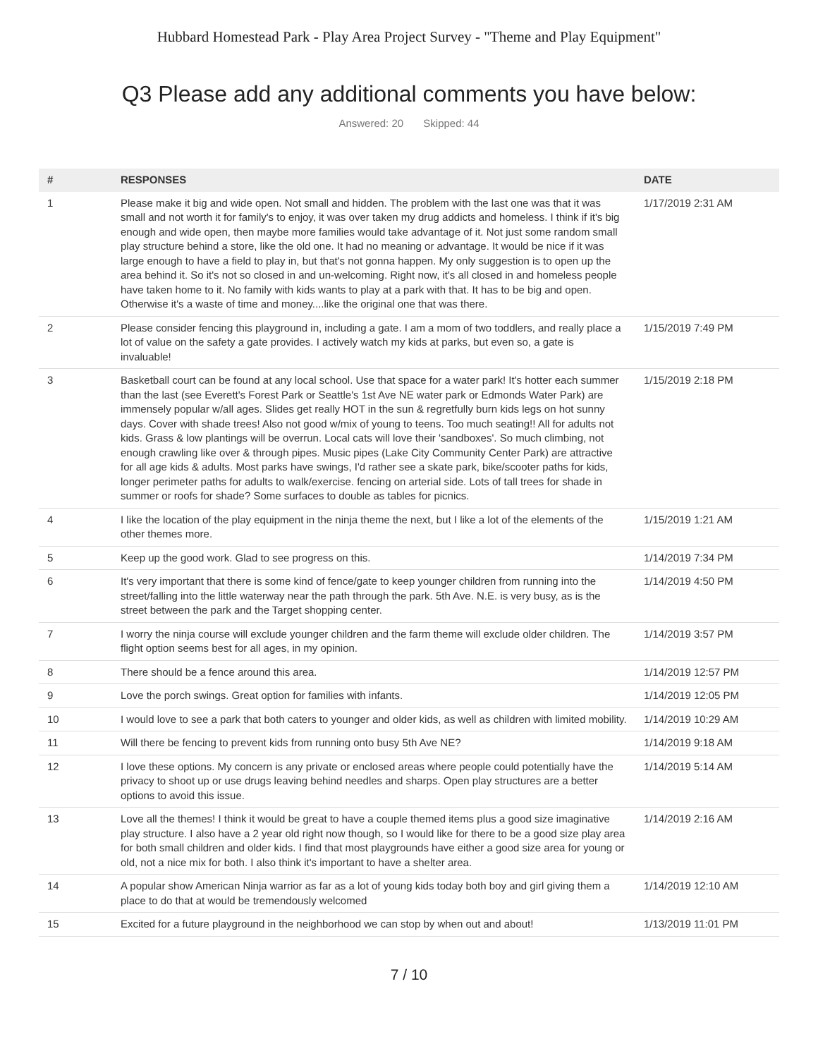Hubbard Homestead Park - Play Area Project Survey - "Theme and Play Equipment"
Q3 Please add any additional comments you have below:
Answered: 20 Skipped: 44
| # | RESPONSES | DATE |
| --- | --- | --- |
| 1 | Please make it big and wide open. Not small and hidden. The problem with the last one was that it was small and not worth it for family's to enjoy, it was over taken my drug addicts and homeless. I think if it's big enough and wide open, then maybe more families would take advantage of it. Not just some random small play structure behind a store, like the old one. It had no meaning or advantage. It would be nice if it was large enough to have a field to play in, but that's not gonna happen. My only suggestion is to open up the area behind it. So it's not so closed in and un-welcoming. Right now, it's all closed in and homeless people have taken home to it. No family with kids wants to play at a park with that. It has to be big and open. Otherwise it's a waste of time and money....like the original one that was there. | 1/17/2019 2:31 AM |
| 2 | Please consider fencing this playground in, including a gate. I am a mom of two toddlers, and really place a lot of value on the safety a gate provides. I actively watch my kids at parks, but even so, a gate is invaluable! | 1/15/2019 7:49 PM |
| 3 | Basketball court can be found at any local school. Use that space for a water park! It's hotter each summer than the last (see Everett's Forest Park or Seattle's 1st Ave NE water park or Edmonds Water Park) are immensely popular w/all ages. Slides get really HOT in the sun & regretfully burn kids legs on hot sunny days. Cover with shade trees! Also not good w/mix of young to teens. Too much seating!! All for adults not kids. Grass & low plantings will be overrun. Local cats will love their 'sandboxes'. So much climbing, not enough crawling like over & through pipes. Music pipes (Lake City Community Center Park) are attractive for all age kids & adults. Most parks have swings, I'd rather see a skate park, bike/scooter paths for kids, longer perimeter paths for adults to walk/exercise. fencing on arterial side. Lots of tall trees for shade in summer or roofs for shade? Some surfaces to double as tables for picnics. | 1/15/2019 2:18 PM |
| 4 | I like the location of the play equipment in the ninja theme the next, but I like a lot of the elements of the other themes more. | 1/15/2019 1:21 AM |
| 5 | Keep up the good work. Glad to see progress on this. | 1/14/2019 7:34 PM |
| 6 | It's very important that there is some kind of fence/gate to keep younger children from running into the street/falling into the little waterway near the path through the park. 5th Ave. N.E. is very busy, as is the street between the park and the Target shopping center. | 1/14/2019 4:50 PM |
| 7 | I worry the ninja course will exclude younger children and the farm theme will exclude older children. The flight option seems best for all ages, in my opinion. | 1/14/2019 3:57 PM |
| 8 | There should be a fence around this area. | 1/14/2019 12:57 PM |
| 9 | Love the porch swings. Great option for families with infants. | 1/14/2019 12:05 PM |
| 10 | I would love to see a park that both caters to younger and older kids, as well as children with limited mobility. | 1/14/2019 10:29 AM |
| 11 | Will there be fencing to prevent kids from running onto busy 5th Ave NE? | 1/14/2019 9:18 AM |
| 12 | I love these options. My concern is any private or enclosed areas where people could potentially have the privacy to shoot up or use drugs leaving behind needles and sharps. Open play structures are a better options to avoid this issue. | 1/14/2019 5:14 AM |
| 13 | Love all the themes! I think it would be great to have a couple themed items plus a good size imaginative play structure. I also have a 2 year old right now though, so I would like for there to be a good size play area for both small children and older kids. I find that most playgrounds have either a good size area for young or old, not a nice mix for both. I also think it's important to have a shelter area. | 1/14/2019 2:16 AM |
| 14 | A popular show American Ninja warrior as far as a lot of young kids today both boy and girl giving them a place to do that at would be tremendously welcomed | 1/14/2019 12:10 AM |
| 15 | Excited for a future playground in the neighborhood we can stop by when out and about! | 1/13/2019 11:01 PM |
7 / 10